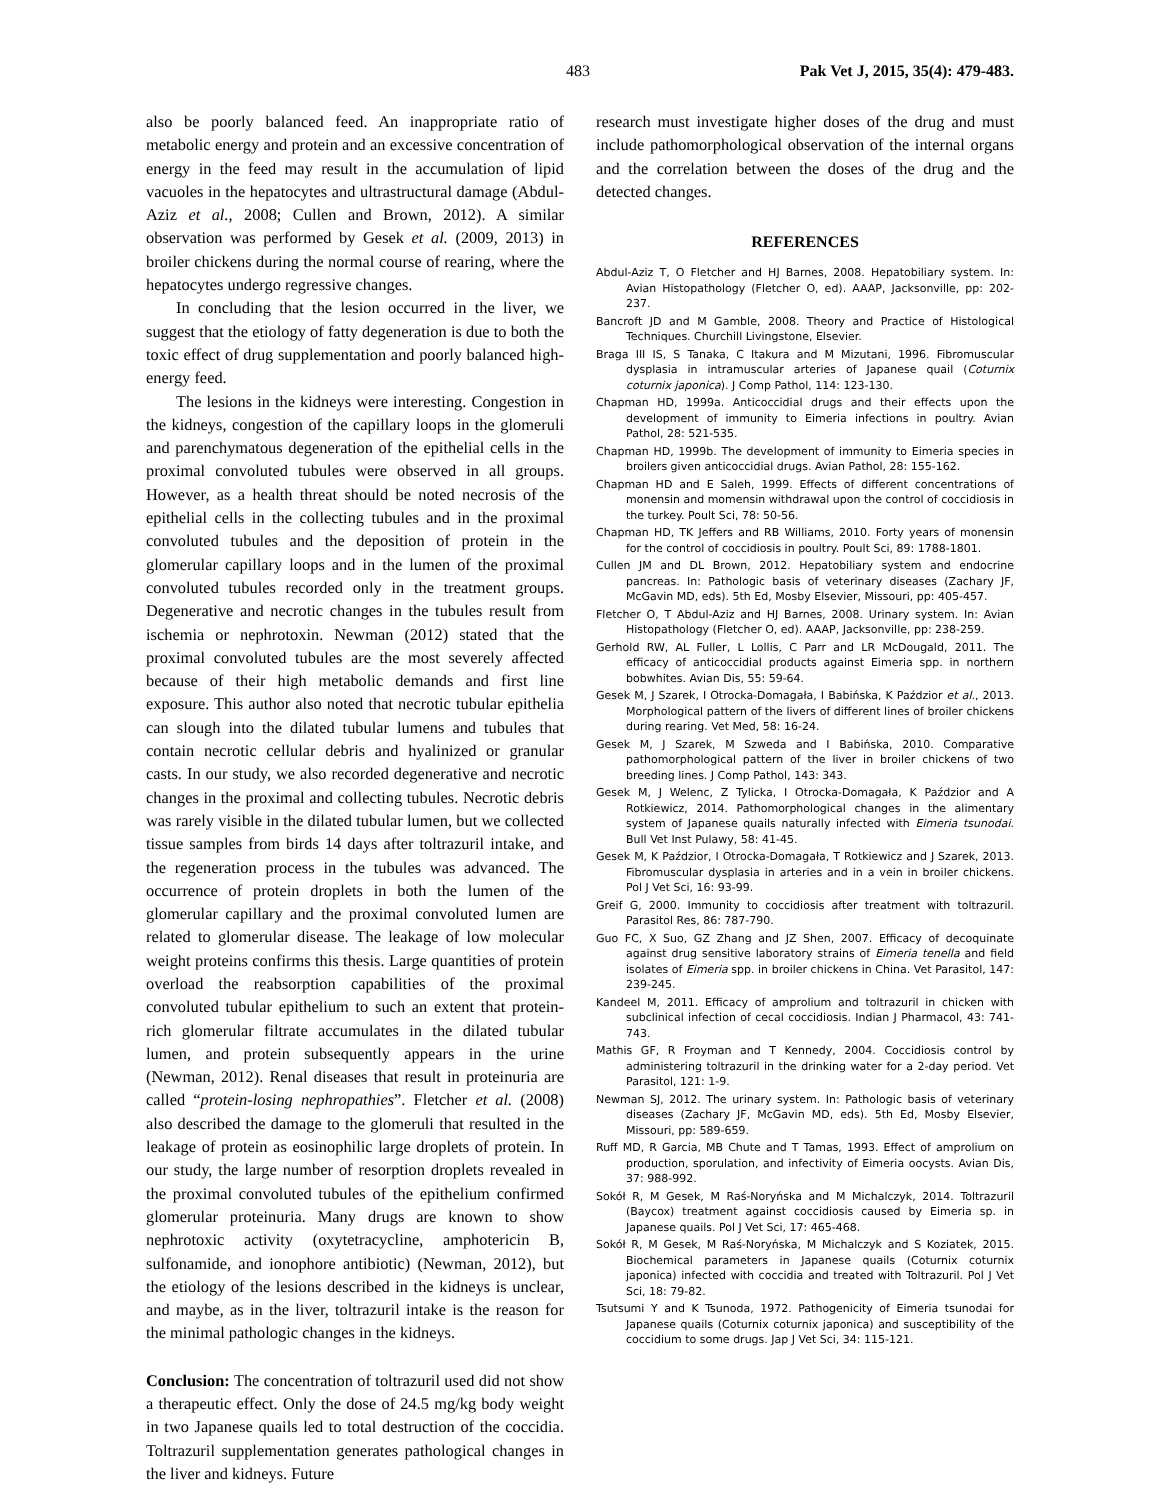483 Pak Vet J, 2015, 35(4): 479-483.
also be poorly balanced feed. An inappropriate ratio of metabolic energy and protein and an excessive concentration of energy in the feed may result in the accumulation of lipid vacuoles in the hepatocytes and ultrastructural damage (Abdul-Aziz et al., 2008; Cullen and Brown, 2012). A similar observation was performed by Gesek et al. (2009, 2013) in broiler chickens during the normal course of rearing, where the hepatocytes undergo regressive changes.
In concluding that the lesion occurred in the liver, we suggest that the etiology of fatty degeneration is due to both the toxic effect of drug supplementation and poorly balanced high-energy feed.
The lesions in the kidneys were interesting. Congestion in the kidneys, congestion of the capillary loops in the glomeruli and parenchymatous degeneration of the epithelial cells in the proximal convoluted tubules were observed in all groups. However, as a health threat should be noted necrosis of the epithelial cells in the collecting tubules and in the proximal convoluted tubules and the deposition of protein in the glomerular capillary loops and in the lumen of the proximal convoluted tubules recorded only in the treatment groups. Degenerative and necrotic changes in the tubules result from ischemia or nephrotoxin. Newman (2012) stated that the proximal convoluted tubules are the most severely affected because of their high metabolic demands and first line exposure. This author also noted that necrotic tubular epithelia can slough into the dilated tubular lumens and tubules that contain necrotic cellular debris and hyalinized or granular casts. In our study, we also recorded degenerative and necrotic changes in the proximal and collecting tubules. Necrotic debris was rarely visible in the dilated tubular lumen, but we collected tissue samples from birds 14 days after toltrazuril intake, and the regeneration process in the tubules was advanced. The occurrence of protein droplets in both the lumen of the glomerular capillary and the proximal convoluted lumen are related to glomerular disease. The leakage of low molecular weight proteins confirms this thesis. Large quantities of protein overload the reabsorption capabilities of the proximal convoluted tubular epithelium to such an extent that protein-rich glomerular filtrate accumulates in the dilated tubular lumen, and protein subsequently appears in the urine (Newman, 2012). Renal diseases that result in proteinuria are called “protein-losing nephropathies”. Fletcher et al. (2008) also described the damage to the glomeruli that resulted in the leakage of protein as eosinophilic large droplets of protein. In our study, the large number of resorption droplets revealed in the proximal convoluted tubules of the epithelium confirmed glomerular proteinuria. Many drugs are known to show nephrotoxic activity (oxytetracycline, amphotericin B, sulfonamide, and ionophore antibiotic) (Newman, 2012), but the etiology of the lesions described in the kidneys is unclear, and maybe, as in the liver, toltrazuril intake is the reason for the minimal pathologic changes in the kidneys.
Conclusion: The concentration of toltrazuril used did not show a therapeutic effect. Only the dose of 24.5 mg/kg body weight in two Japanese quails led to total destruction of the coccidia. Toltrazuril supplementation generates pathological changes in the liver and kidneys. Future
research must investigate higher doses of the drug and must include pathomorphological observation of the internal organs and the correlation between the doses of the drug and the detected changes.
REFERENCES
Abdul-Aziz T, O Fletcher and HJ Barnes, 2008. Hepatobiliary system. In: Avian Histopathology (Fletcher O, ed). AAAP, Jacksonville, pp: 202-237.
Bancroft JD and M Gamble, 2008. Theory and Practice of Histological Techniques. Churchill Livingstone, Elsevier.
Braga III IS, S Tanaka, C Itakura and M Mizutani, 1996. Fibromuscular dysplasia in intramuscular arteries of Japanese quail (Coturnix coturnix japonica). J Comp Pathol, 114: 123-130.
Chapman HD, 1999a. Anticoccidial drugs and their effects upon the development of immunity to Eimeria infections in poultry. Avian Pathol, 28: 521-535.
Chapman HD, 1999b. The development of immunity to Eimeria species in broilers given anticoccidial drugs. Avian Pathol, 28: 155-162.
Chapman HD and E Saleh, 1999. Effects of different concentrations of monensin and momensin withdrawal upon the control of coccidiosis in the turkey. Poult Sci, 78: 50-56.
Chapman HD, TK Jeffers and RB Williams, 2010. Forty years of monensin for the control of coccidiosis in poultry. Poult Sci, 89: 1788-1801.
Cullen JM and DL Brown, 2012. Hepatobiliary system and endocrine pancreas. In: Pathologic basis of veterinary diseases (Zachary JF, McGavin MD, eds). 5th Ed, Mosby Elsevier, Missouri, pp: 405-457.
Fletcher O, T Abdul-Aziz and HJ Barnes, 2008. Urinary system. In: Avian Histopathology (Fletcher O, ed). AAAP, Jacksonville, pp: 238-259.
Gerhold RW, AL Fuller, L Lollis, C Parr and LR McDougald, 2011. The efficacy of anticoccidial products against Eimeria spp. in northern bobwhites. Avian Dis, 55: 59-64.
Gesek M, J Szarek, I Otrocka-Domagała, I Babińska, K Paździor et al., 2013. Morphological pattern of the livers of different lines of broiler chickens during rearing. Vet Med, 58: 16-24.
Gesek M, J Szarek, M Szweda and I Babińska, 2010. Comparative pathomorphological pattern of the liver in broiler chickens of two breeding lines. J Comp Pathol, 143: 343.
Gesek M, J Welenc, Z Tylicka, I Otrocka-Domagała, K Paździor and A Rotkiewicz, 2014. Pathomorphological changes in the alimentary system of Japanese quails naturally infected with Eimeria tsunodai. Bull Vet Inst Pulawy, 58: 41-45.
Gesek M, K Paździor, I Otrocka-Domagała, T Rotkiewicz and J Szarek, 2013. Fibromuscular dysplasia in arteries and in a vein in broiler chickens. Pol J Vet Sci, 16: 93-99.
Greif G, 2000. Immunity to coccidiosis after treatment with toltrazuril. Parasitol Res, 86: 787-790.
Guo FC, X Suo, GZ Zhang and JZ Shen, 2007. Efficacy of decoquinate against drug sensitive laboratory strains of Eimeria tenella and field isolates of Eimeria spp. in broiler chickens in China. Vet Parasitol, 147: 239-245.
Kandeel M, 2011. Efficacy of amprolium and toltrazuril in chicken with subclinical infection of cecal coccidiosis. Indian J Pharmacol, 43: 741-743.
Mathis GF, R Froyman and T Kennedy, 2004. Coccidiosis control by administering toltrazuril in the drinking water for a 2-day period. Vet Parasitol, 121: 1-9.
Newman SJ, 2012. The urinary system. In: Pathologic basis of veterinary diseases (Zachary JF, McGavin MD, eds). 5th Ed, Mosby Elsevier, Missouri, pp: 589-659.
Ruff MD, R Garcia, MB Chute and T Tamas, 1993. Effect of amprolium on production, sporulation, and infectivity of Eimeria oocysts. Avian Dis, 37: 988-992.
Sokół R, M Gesek, M Raś-Noryńska and M Michalczyk, 2014. Toltrazuril (Baycox) treatment against coccidiosis caused by Eimeria sp. in Japanese quails. Pol J Vet Sci, 17: 465-468.
Sokół R, M Gesek, M Raś-Noryńska, M Michalczyk and S Koziatek, 2015. Biochemical parameters in Japanese quails (Coturnix coturnix japonica) infected with coccidia and treated with Toltrazuril. Pol J Vet Sci, 18: 79-82.
Tsutsumi Y and K Tsunoda, 1972. Pathogenicity of Eimeria tsunodai for Japanese quails (Coturnix coturnix japonica) and susceptibility of the coccidium to some drugs. Jap J Vet Sci, 34: 115-121.